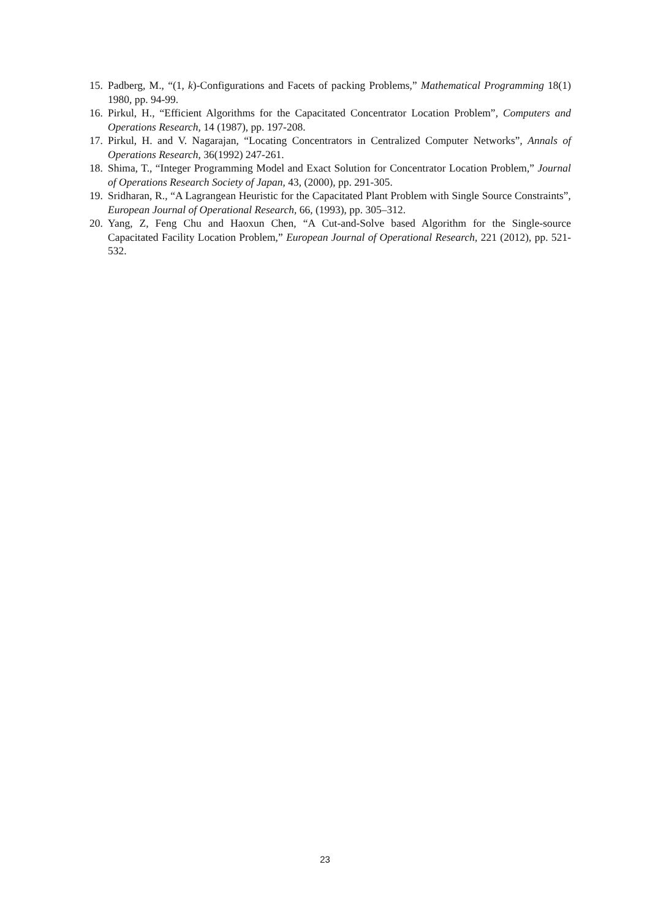15. Padberg, M., “(1, k)-Configurations and Facets of packing Problems,” Mathematical Programming 18(1) 1980, pp. 94-99.
16. Pirkul, H., “Efficient Algorithms for the Capacitated Concentrator Location Problem”, Computers and Operations Research, 14 (1987), pp. 197-208.
17. Pirkul, H. and V. Nagarajan, “Locating Concentrators in Centralized Computer Networks”, Annals of Operations Research, 36(1992) 247-261.
18. Shima, T., “Integer Programming Model and Exact Solution for Concentrator Location Problem,” Journal of Operations Research Society of Japan, 43, (2000), pp. 291-305.
19. Sridharan, R., “A Lagrangean Heuristic for the Capacitated Plant Problem with Single Source Constraints”, European Journal of Operational Research, 66, (1993), pp. 305–312.
20. Yang, Z, Feng Chu and Haoxun Chen, “A Cut-and-Solve based Algorithm for the Single-source Capacitated Facility Location Problem,” European Journal of Operational Research, 221 (2012), pp. 521-532.
23